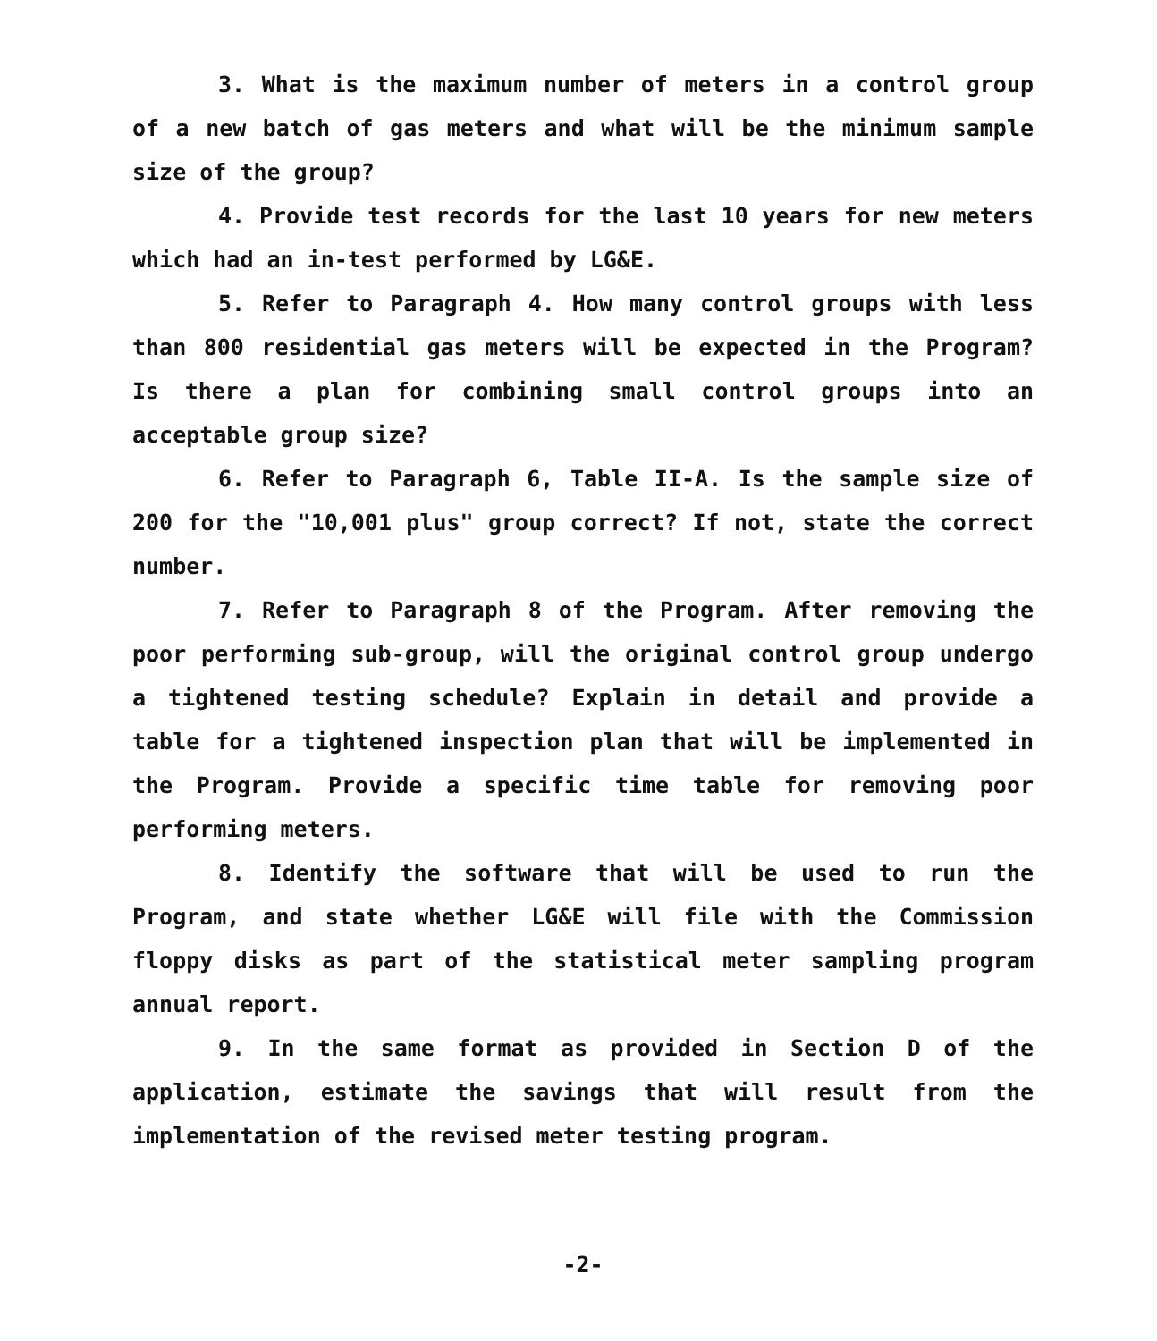3. What is the maximum number of meters in a control group of a new batch of gas meters and what will be the minimum sample size of the group?
4. Provide test records for the last 10 years for new meters which had an in-test performed by LG&E.
5. Refer to Paragraph 4. How many control groups with less than 800 residential gas meters will be expected in the Program? Is there a plan for combining small control groups into an acceptable group size?
6. Refer to Paragraph 6, Table II-A. Is the sample size of 200 for the "10,001 plus" group correct? If not, state the correct number.
7. Refer to Paragraph 8 of the Program. After removing the poor performing sub-group, will the original control group undergo a tightened testing schedule? Explain in detail and provide a table for a tightened inspection plan that will be implemented in the Program. Provide a specific time table for removing poor performing meters.
8. Identify the software that will be used to run the Program, and state whether LG&E will file with the Commission floppy disks as part of the statistical meter sampling program annual report.
9. In the same format as provided in Section D of the application, estimate the savings that will result from the implementation of the revised meter testing program.
-2-